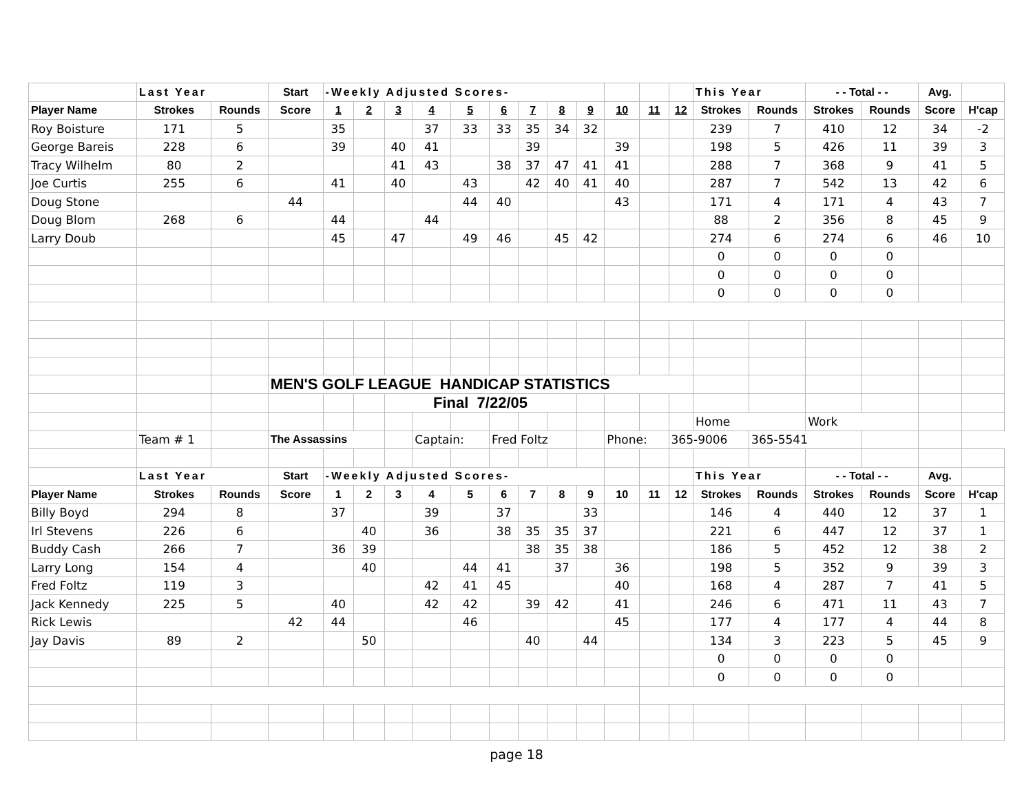| | Last Year | | Start | -Weekly Adjusted Scores- | | | | | | | | | | | | This Year | | - - Total - - | | Avg. | |
| Player Name | Strokes | Rounds | Score | 1 | 2 | 3 | 4 | 5 | 6 | 7 | 8 | 9 | 10 | 11 | 12 | Strokes | Rounds | Strokes | Rounds | Score | H'cap |
| Roy Boisture | 171 | 5 | | 35 | | | 37 | 33 | 33 | 35 | 34 | 32 | | | | 239 | 7 | 410 | 12 | 34 | -2 |
| George Bareis | 228 | 6 | | 39 | | 40 | 41 | | | 39 | | | 39 | | | 198 | 5 | 426 | 11 | 39 | 3 |
| Tracy Wilhelm | 80 | 2 | | | | 41 | 43 | | 38 | 37 | 47 | 41 | 41 | | | 288 | 7 | 368 | 9 | 41 | 5 |
| Joe Curtis | 255 | 6 | | 41 | | 40 | | 43 | | 42 | 40 | 41 | 40 | | | 287 | 7 | 542 | 13 | 42 | 6 |
| Doug Stone | | | 44 | | | | | 44 | 40 | | | | 43 | | | 171 | 4 | 171 | 4 | 43 | 7 |
| Doug Blom | 268 | 6 | | 44 | | | 44 | | | | | | | | | 88 | 2 | 356 | 8 | 45 | 9 |
| Larry Doub | | | | 45 | | 47 | | 49 | 46 | | 45 | 42 | | | | 274 | 6 | 274 | 6 | 46 | 10 |
| | | | | | | | | | | | | | | | | 0 | 0 | 0 | 0 | | |
| | | | | | | | | | | | | | | | | 0 | 0 | 0 | 0 | | |
| | | | | | | | | | | | | | | | | 0 | 0 | 0 | 0 | | |
| | | | MEN'S GOLF LEAGUE HANDICAP STATISTICS | | | | | | | | | | | | | | | | | | |
| | | | | | | Final 7/22/05 | | | | | | | | | | | | | | | |
| | | | | | | | | | | | | | | | | Home | | Work | | | |
| | Team # 1 | | The Assassins | | | | Captain: | | Fred Foltz | | | | Phone: | | 365-9006 | | 365-5541 | | | | |
| | Last Year | | Start | -Weekly Adjusted Scores- | | | | | | | | | | | | This Year | | - - Total - - | | Avg. | |
| Player Name | Strokes | Rounds | Score | 1 | 2 | 3 | 4 | 5 | 6 | 7 | 8 | 9 | 10 | 11 | 12 | Strokes | Rounds | Strokes | Rounds | Score | H'cap |
| Billy Boyd | 294 | 8 | | 37 | | | 39 | | 37 | | | 33 | | | | 146 | 4 | 440 | 12 | 37 | 1 |
| Irl Stevens | 226 | 6 | | | 40 | | 36 | | 38 | 35 | 35 | 37 | | | | 221 | 6 | 447 | 12 | 37 | 1 |
| Buddy Cash | 266 | 7 | | 36 | 39 | | | | | 38 | 35 | 38 | | | | 186 | 5 | 452 | 12 | 38 | 2 |
| Larry Long | 154 | 4 | | | 40 | | | 44 | 41 | | 37 | | 36 | | | 198 | 5 | 352 | 9 | 39 | 3 |
| Fred Foltz | 119 | 3 | | | | | 42 | 41 | 45 | | | | 40 | | | 168 | 4 | 287 | 7 | 41 | 5 |
| Jack Kennedy | 225 | 5 | | 40 | | | 42 | 42 | | 39 | 42 | | 41 | | | 246 | 6 | 471 | 11 | 43 | 7 |
| Rick Lewis | | | 42 | 44 | | | | 46 | | | | | 45 | | | 177 | 4 | 177 | 4 | 44 | 8 |
| Jay Davis | 89 | 2 | | | 50 | | | | | 40 | | 44 | | | | 134 | 3 | 223 | 5 | 45 | 9 |
| | | | | | | | | | | | | | | | | 0 | 0 | 0 | 0 | | |
| | | | | | | | | | | | | | | | | 0 | 0 | 0 | 0 | | |
page 18